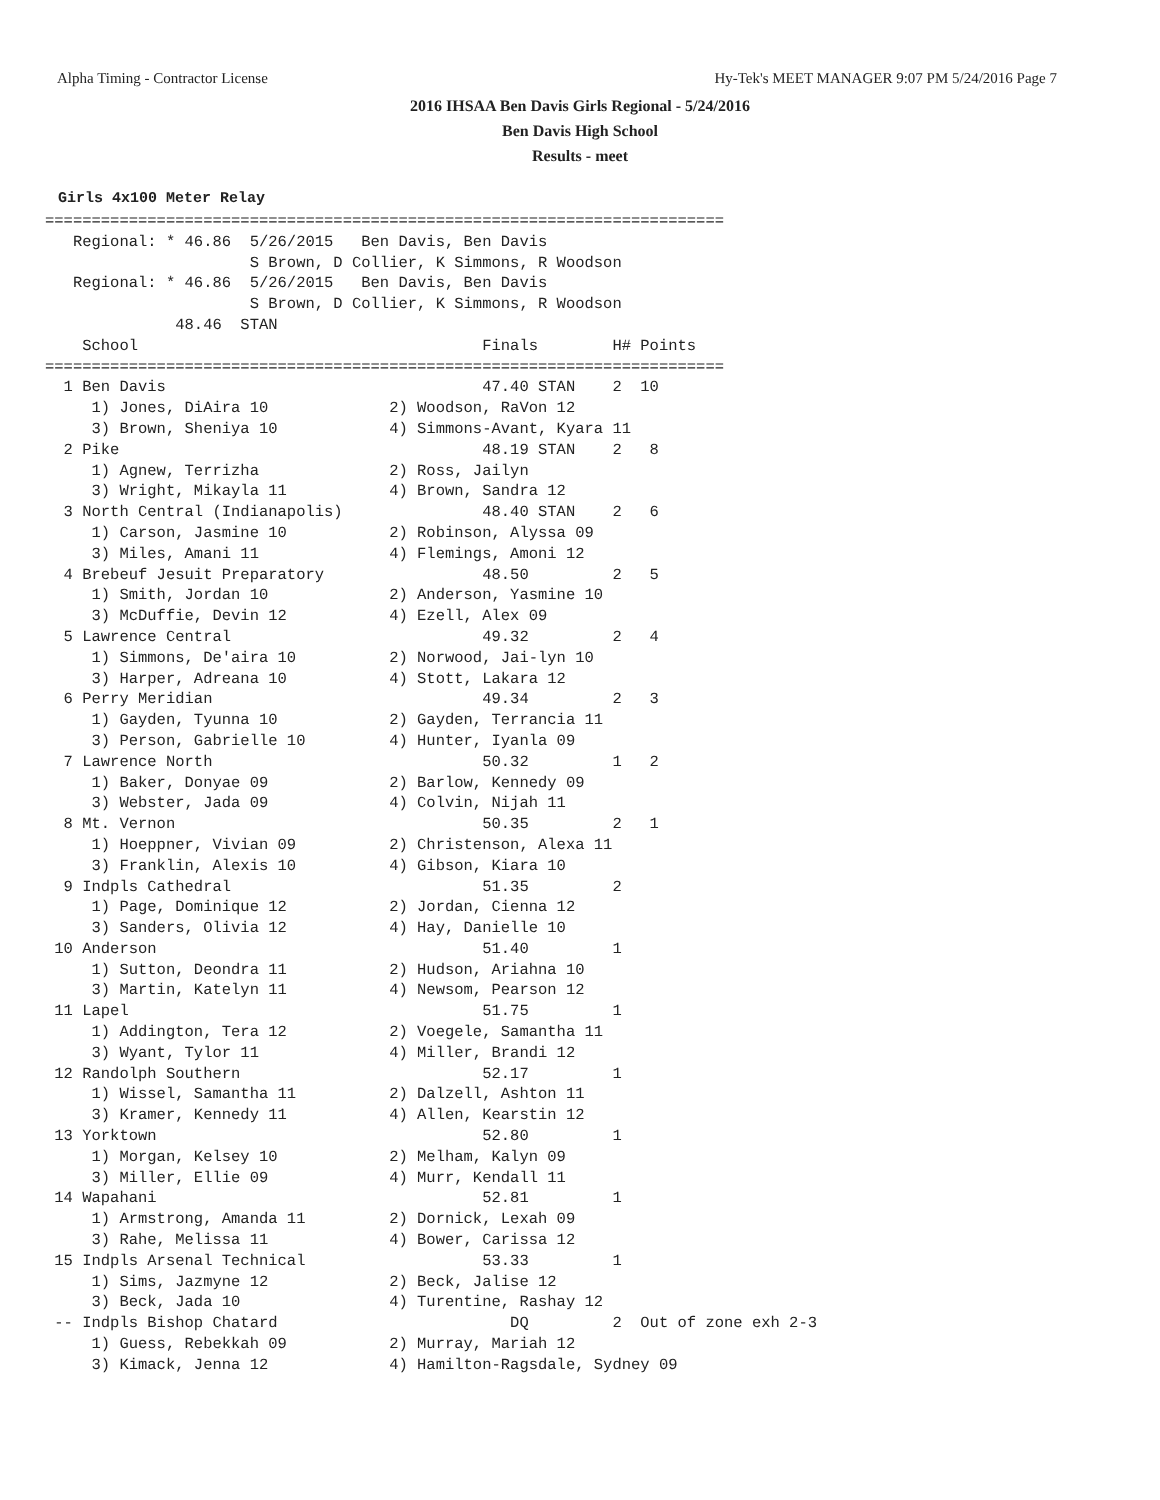Alpha Timing - Contractor License Hy-Tek's MEET MANAGER 9:07 PM 5/24/2016 Page 7
2016 IHSAA Ben Davis Girls Regional - 5/24/2016
Ben Davis High School
Results - meet
Girls 4x100 Meter Relay
=========================================================================
   Regional: * 46.86  5/26/2015   Ben Davis, Ben Davis
                      S Brown, D Collier, K Simmons, R Woodson
   Regional: * 46.86  5/26/2015   Ben Davis, Ben Davis
                      S Brown, D Collier, K Simmons, R Woodson
              48.46  STAN
    School                                     Finals        H# Points
=========================================================================
  1 Ben Davis                                  47.40 STAN    2  10
     1) Jones, DiAira 10             2) Woodson, RaVon 12
     3) Brown, Sheniya 10            4) Simmons-Avant, Kyara 11
  2 Pike                                       48.19 STAN    2   8
     1) Agnew, Terrizha              2) Ross, Jailyn
     3) Wright, Mikayla 11           4) Brown, Sandra 12
  3 North Central (Indianapolis)               48.40 STAN    2   6
     1) Carson, Jasmine 10           2) Robinson, Alyssa 09
     3) Miles, Amani 11              4) Flemings, Amoni 12
  4 Brebeuf Jesuit Preparatory                 48.50         2   5
     1) Smith, Jordan 10             2) Anderson, Yasmine 10
     3) McDuffie, Devin 12           4) Ezell, Alex 09
  5 Lawrence Central                           49.32         2   4
     1) Simmons, De'aira 10          2) Norwood, Jai-lyn 10
     3) Harper, Adreana 10           4) Stott, Lakara 12
  6 Perry Meridian                             49.34         2   3
     1) Gayden, Tyunna 10            2) Gayden, Terrancia 11
     3) Person, Gabrielle 10         4) Hunter, Iyanla 09
  7 Lawrence North                             50.32         1   2
     1) Baker, Donyae 09             2) Barlow, Kennedy 09
     3) Webster, Jada 09             4) Colvin, Nijah 11
  8 Mt. Vernon                                 50.35         2   1
     1) Hoeppner, Vivian 09          2) Christenson, Alexa 11
     3) Franklin, Alexis 10          4) Gibson, Kiara 10
  9 Indpls Cathedral                           51.35         2
     1) Page, Dominique 12           2) Jordan, Cienna 12
     3) Sanders, Olivia 12           4) Hay, Danielle 10
 10 Anderson                                   51.40         1
     1) Sutton, Deondra 11           2) Hudson, Ariahna 10
     3) Martin, Katelyn 11           4) Newsom, Pearson 12
 11 Lapel                                      51.75         1
     1) Addington, Tera 12           2) Voegele, Samantha 11
     3) Wyant, Tylor 11              4) Miller, Brandi 12
 12 Randolph Southern                          52.17         1
     1) Wissel, Samantha 11          2) Dalzell, Ashton 11
     3) Kramer, Kennedy 11           4) Allen, Kearstin 12
 13 Yorktown                                   52.80         1
     1) Morgan, Kelsey 10            2) Melham, Kalyn 09
     3) Miller, Ellie 09             4) Murr, Kendall 11
 14 Wapahani                                   52.81         1
     1) Armstrong, Amanda 11         2) Dornick, Lexah 09
     3) Rahe, Melissa 11             4) Bower, Carissa 12
 15 Indpls Arsenal Technical                   53.33         1
     1) Sims, Jazmyne 12             2) Beck, Jalise 12
     3) Beck, Jada 10                4) Turentine, Rashay 12
 -- Indpls Bishop Chatard                         DQ         2  Out of zone exh 2-3
     1) Guess, Rebekkah 09           2) Murray, Mariah 12
     3) Kimack, Jenna 12             4) Hamilton-Ragsdale, Sydney 09